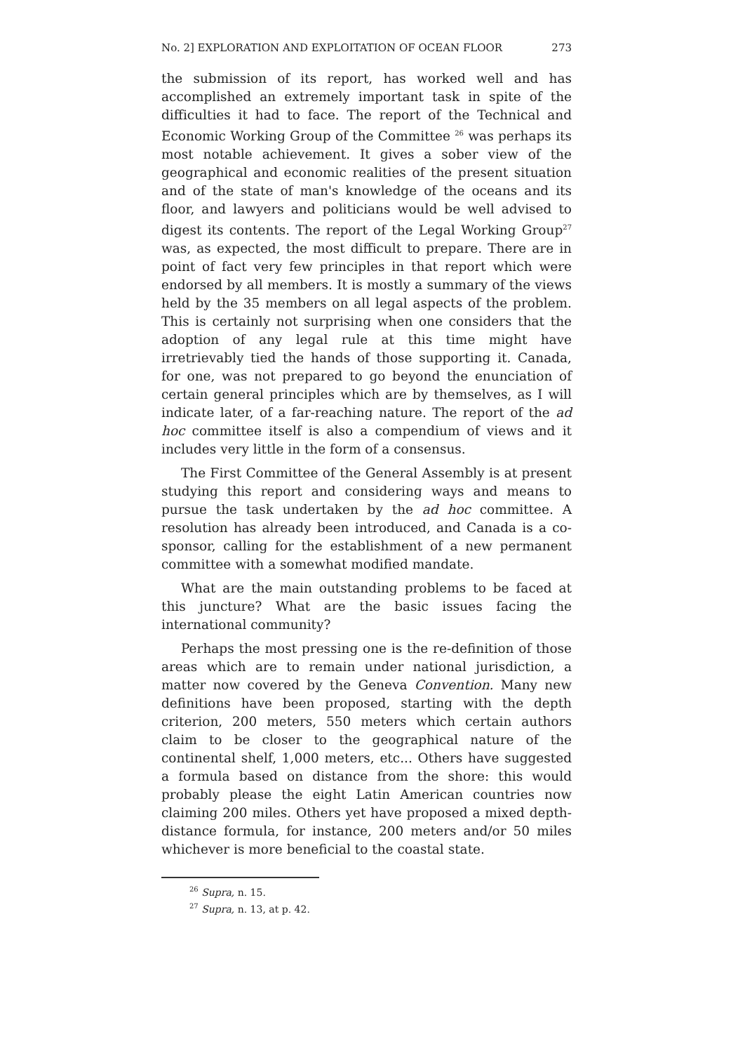No. 2] EXPLORATION AND EXPLOITATION OF OCEAN FLOOR 273
the submission of its report, has worked well and has accomplished an extremely important task in spite of the difficulties it had to face. The report of the Technical and Economic Working Group of the Committee <sup>26</sup> was perhaps its most notable achievement. It gives a sober view of the geographical and economic realities of the present situation and of the state of man's knowledge of the oceans and its floor, and lawyers and politicians would be well advised to digest its contents. The report of the Legal Working Group<sup>27</sup> was, as expected, the most difficult to prepare. There are in point of fact very few principles in that report which were endorsed by all members. It is mostly a summary of the views held by the 35 members on all legal aspects of the problem. This is certainly not surprising when one considers that the adoption of any legal rule at this time might have irretrievably tied the hands of those supporting it. Canada, for one, was not prepared to go beyond the enunciation of certain general principles which are by themselves, as I will indicate later, of a far-reaching nature. The report of the ad hoc committee itself is also a compendium of views and it includes very little in the form of a consensus.
The First Committee of the General Assembly is at present studying this report and considering ways and means to pursue the task undertaken by the ad hoc committee. A resolution has already been introduced, and Canada is a co-sponsor, calling for the establishment of a new permanent committee with a somewhat modified mandate.
What are the main outstanding problems to be faced at this juncture? What are the basic issues facing the international community?
Perhaps the most pressing one is the re-definition of those areas which are to remain under national jurisdiction, a matter now covered by the Geneva Convention. Many new definitions have been proposed, starting with the depth criterion, 200 meters, 550 meters which certain authors claim to be closer to the geographical nature of the continental shelf, 1,000 meters, etc... Others have suggested a formula based on distance from the shore: this would probably please the eight Latin American countries now claiming 200 miles. Others yet have proposed a mixed depth-distance formula, for instance, 200 meters and/or 50 miles whichever is more beneficial to the coastal state.
<sup>26</sup> Supra, n. 15.
<sup>27</sup> Supra, n. 13, at p. 42.